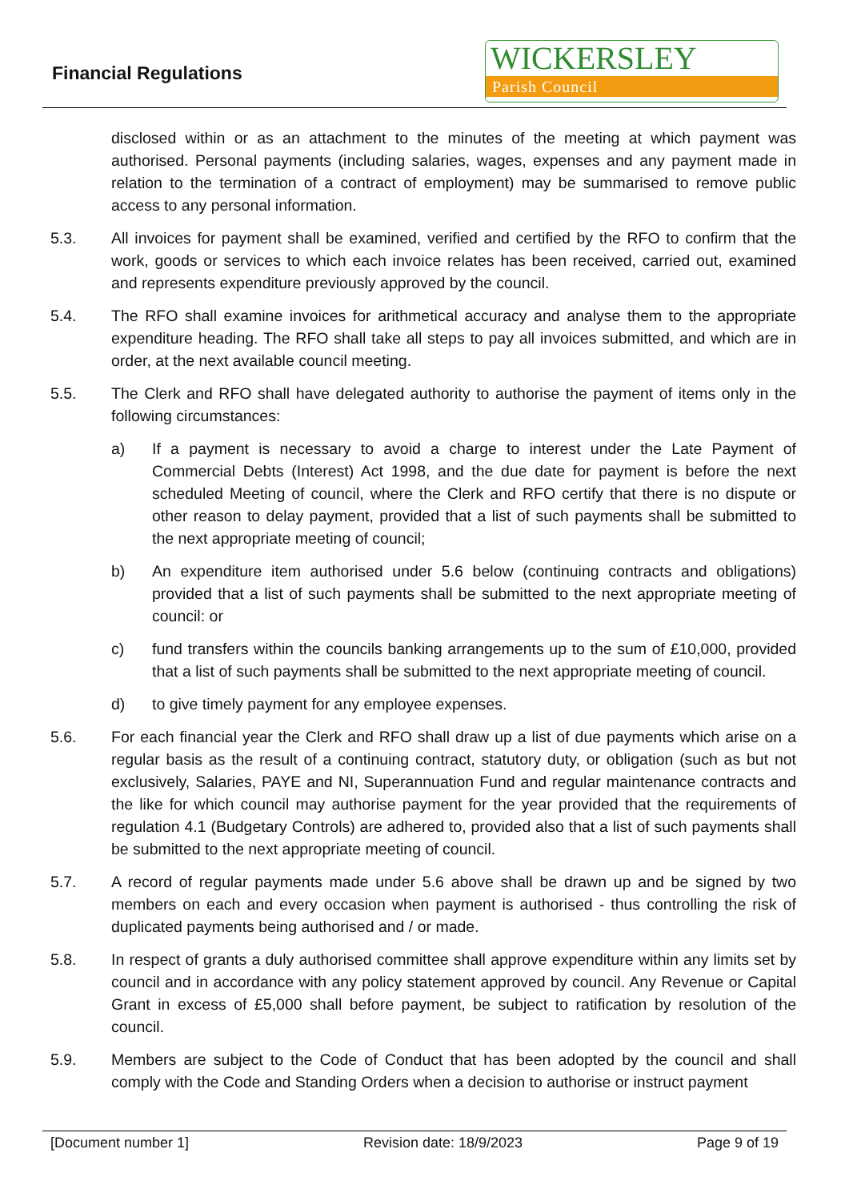Financial Regulations
WICKERSLEY
Parish Council
disclosed within or as an attachment to the minutes of the meeting at which payment was authorised. Personal payments (including salaries, wages, expenses and any payment made in relation to the termination of a contract of employment) may be summarised to remove public access to any personal information.
5.3. All invoices for payment shall be examined, verified and certified by the RFO to confirm that the work, goods or services to which each invoice relates has been received, carried out, examined and represents expenditure previously approved by the council.
5.4. The RFO shall examine invoices for arithmetical accuracy and analyse them to the appropriate expenditure heading. The RFO shall take all steps to pay all invoices submitted, and which are in order, at the next available council meeting.
5.5. The Clerk and RFO shall have delegated authority to authorise the payment of items only in the following circumstances:
a) If a payment is necessary to avoid a charge to interest under the Late Payment of Commercial Debts (Interest) Act 1998, and the due date for payment is before the next scheduled Meeting of council, where the Clerk and RFO certify that there is no dispute or other reason to delay payment, provided that a list of such payments shall be submitted to the next appropriate meeting of council;
b) An expenditure item authorised under 5.6 below (continuing contracts and obligations) provided that a list of such payments shall be submitted to the next appropriate meeting of council: or
c) fund transfers within the councils banking arrangements up to the sum of £10,000, provided that a list of such payments shall be submitted to the next appropriate meeting of council.
d) to give timely payment for any employee expenses.
5.6. For each financial year the Clerk and RFO shall draw up a list of due payments which arise on a regular basis as the result of a continuing contract, statutory duty, or obligation (such as but not exclusively, Salaries, PAYE and NI, Superannuation Fund and regular maintenance contracts and the like for which council may authorise payment for the year provided that the requirements of regulation 4.1 (Budgetary Controls) are adhered to, provided also that a list of such payments shall be submitted to the next appropriate meeting of council.
5.7. A record of regular payments made under 5.6 above shall be drawn up and be signed by two members on each and every occasion when payment is authorised - thus controlling the risk of duplicated payments being authorised and / or made.
5.8. In respect of grants a duly authorised committee shall approve expenditure within any limits set by council and in accordance with any policy statement approved by council. Any Revenue or Capital Grant in excess of £5,000 shall before payment, be subject to ratification by resolution of the council.
5.9. Members are subject to the Code of Conduct that has been adopted by the council and shall comply with the Code and Standing Orders when a decision to authorise or instruct payment
[Document number 1] Revision date: 18/9/2023 Page 9 of 19